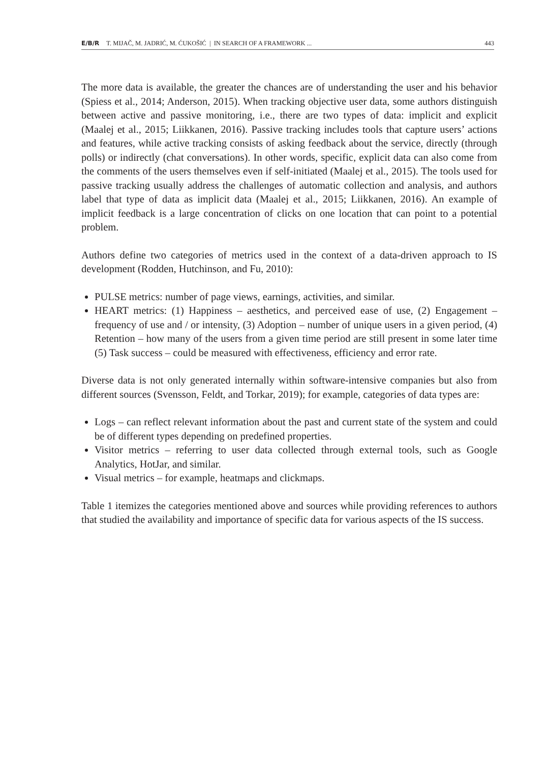E/B/R T. MIJAČ, M. JADRIĆ, M. ĆUKOŠIĆ | IN SEARCH OF A FRAMEWORK ... 443
The more data is available, the greater the chances are of understanding the user and his behavior (Spiess et al., 2014; Anderson, 2015). When tracking objective user data, some authors distinguish between active and passive monitoring, i.e., there are two types of data: implicit and explicit (Maalej et al., 2015; Liikkanen, 2016). Passive tracking includes tools that capture users’ actions and features, while active tracking consists of asking feedback about the service, directly (through polls) or indirectly (chat conversations). In other words, specific, explicit data can also come from the comments of the users themselves even if self-initiated (Maalej et al., 2015). The tools used for passive tracking usually address the challenges of automatic collection and analysis, and authors label that type of data as implicit data (Maalej et al., 2015; Liikkanen, 2016). An example of implicit feedback is a large concentration of clicks on one location that can point to a potential problem.
Authors define two categories of metrics used in the context of a data-driven approach to IS development (Rodden, Hutchinson, and Fu, 2010):
PULSE metrics: number of page views, earnings, activities, and similar.
HEART metrics: (1) Happiness – aesthetics, and perceived ease of use, (2) Engagement – frequency of use and / or intensity, (3) Adoption – number of unique users in a given period, (4) Retention – how many of the users from a given time period are still present in some later time (5) Task success – could be measured with effectiveness, efficiency and error rate.
Diverse data is not only generated internally within software-intensive companies but also from different sources (Svensson, Feldt, and Torkar, 2019); for example, categories of data types are:
Logs – can reflect relevant information about the past and current state of the system and could be of different types depending on predefined properties.
Visitor metrics – referring to user data collected through external tools, such as Google Analytics, HotJar, and similar.
Visual metrics – for example, heatmaps and clickmaps.
Table 1 itemizes the categories mentioned above and sources while providing references to authors that studied the availability and importance of specific data for various aspects of the IS success.